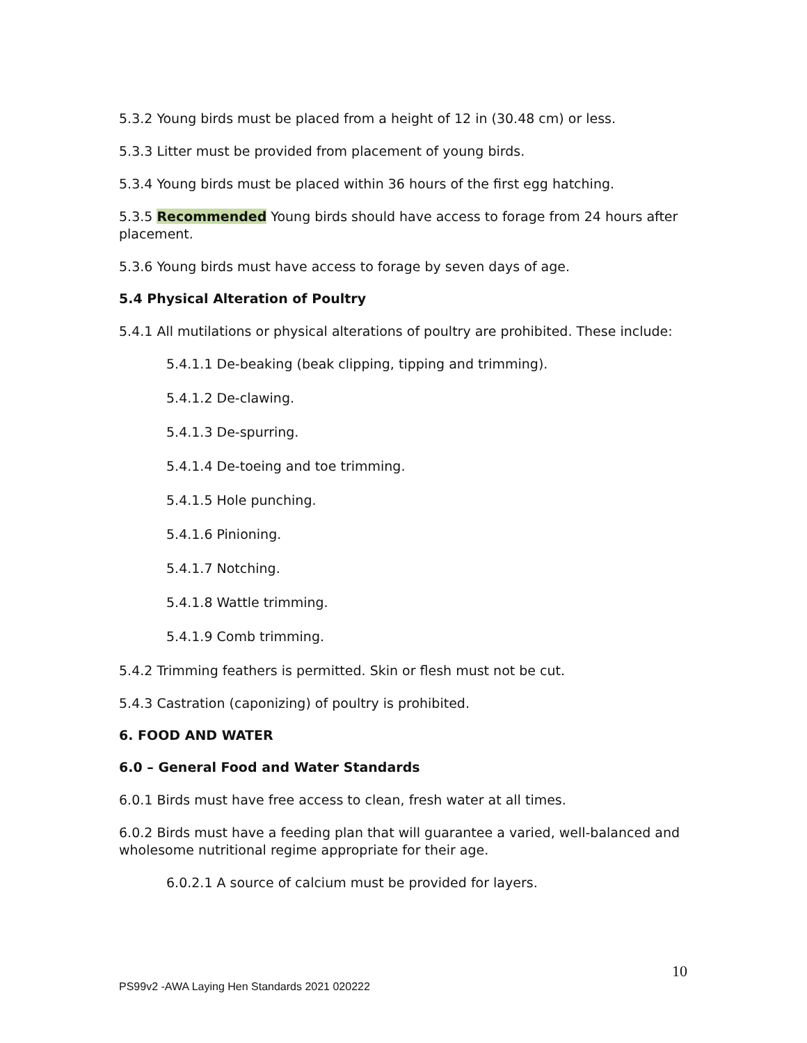5.3.2 Young birds must be placed from a height of 12 in (30.48 cm) or less.
5.3.3 Litter must be provided from placement of young birds.
5.3.4 Young birds must be placed within 36 hours of the first egg hatching.
5.3.5 Recommended Young birds should have access to forage from 24 hours after placement.
5.3.6 Young birds must have access to forage by seven days of age.
5.4 Physical Alteration of Poultry
5.4.1 All mutilations or physical alterations of poultry are prohibited. These include:
5.4.1.1 De-beaking (beak clipping, tipping and trimming).
5.4.1.2 De-clawing.
5.4.1.3 De-spurring.
5.4.1.4 De-toeing and toe trimming.
5.4.1.5 Hole punching.
5.4.1.6 Pinioning.
5.4.1.7 Notching.
5.4.1.8 Wattle trimming.
5.4.1.9 Comb trimming.
5.4.2 Trimming feathers is permitted. Skin or flesh must not be cut.
5.4.3 Castration (caponizing) of poultry is prohibited.
6. FOOD AND WATER
6.0 – General Food and Water Standards
6.0.1 Birds must have free access to clean, fresh water at all times.
6.0.2 Birds must have a feeding plan that will guarantee a varied, well-balanced and wholesome nutritional regime appropriate for their age.
6.0.2.1 A source of calcium must be provided for layers.
10
PS99v2 -AWA Laying Hen Standards 2021 020222